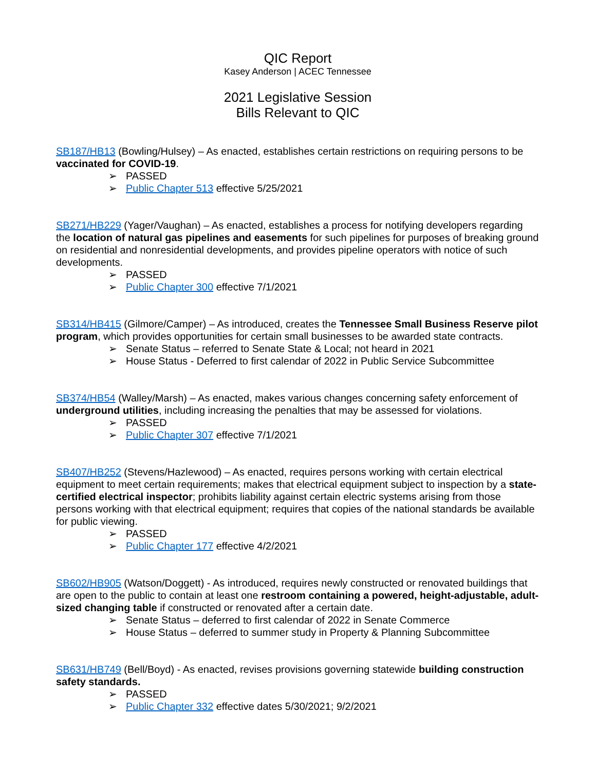QIC Report
Kasey Anderson | ACEC Tennessee
2021 Legislative Session
Bills Relevant to QIC
SB187/HB13 (Bowling/Hulsey) – As enacted, establishes certain restrictions on requiring persons to be vaccinated for COVID-19.
➢ PASSED
➢ Public Chapter 513 effective 5/25/2021
SB271/HB229 (Yager/Vaughan) – As enacted, establishes a process for notifying developers regarding the location of natural gas pipelines and easements for such pipelines for purposes of breaking ground on residential and nonresidential developments, and provides pipeline operators with notice of such developments.
➢ PASSED
➢ Public Chapter 300 effective 7/1/2021
SB314/HB415 (Gilmore/Camper) – As introduced, creates the Tennessee Small Business Reserve pilot program, which provides opportunities for certain small businesses to be awarded state contracts.
➢ Senate Status – referred to Senate State & Local; not heard in 2021
➢ House Status - Deferred to first calendar of 2022 in Public Service Subcommittee
SB374/HB54 (Walley/Marsh) – As enacted, makes various changes concerning safety enforcement of underground utilities, including increasing the penalties that may be assessed for violations.
➢ PASSED
➢ Public Chapter 307 effective 7/1/2021
SB407/HB252 (Stevens/Hazlewood) – As enacted, requires persons working with certain electrical equipment to meet certain requirements; makes that electrical equipment subject to inspection by a state-certified electrical inspector; prohibits liability against certain electric systems arising from those persons working with that electrical equipment; requires that copies of the national standards be available for public viewing.
➢ PASSED
➢ Public Chapter 177 effective 4/2/2021
SB602/HB905 (Watson/Doggett) - As introduced, requires newly constructed or renovated buildings that are open to the public to contain at least one restroom containing a powered, height-adjustable, adult-sized changing table if constructed or renovated after a certain date.
➢ Senate Status – deferred to first calendar of 2022 in Senate Commerce
➢ House Status – deferred to summer study in Property & Planning Subcommittee
SB631/HB749 (Bell/Boyd) - As enacted, revises provisions governing statewide building construction safety standards.
➢ PASSED
➢ Public Chapter 332 effective dates 5/30/2021; 9/2/2021